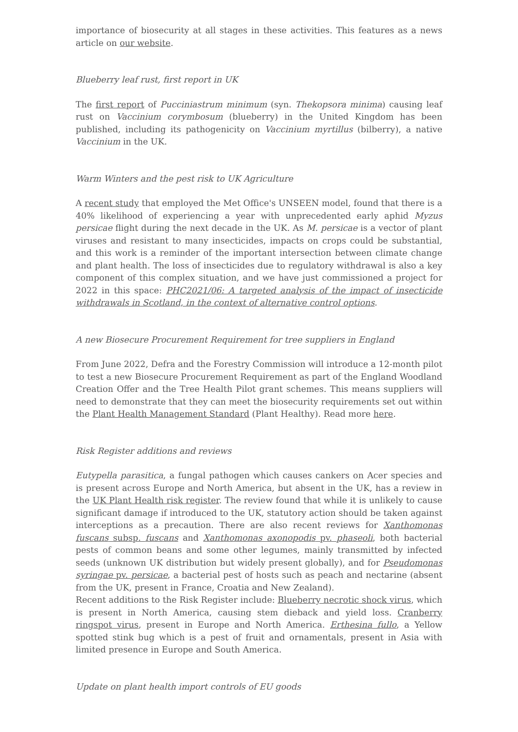importance of biosecurity at all stages in these activities. This features as a news article on our website.
Blueberry leaf rust, first report in UK
The first report of Pucciniastrum minimum (syn. Thekopsora minima) causing leaf rust on Vaccinium corymbosum (blueberry) in the United Kingdom has been published, including its pathogenicity on Vaccinium myrtillus (bilberry), a native Vaccinium in the UK.
Warm Winters and the pest risk to UK Agriculture
A recent study that employed the Met Office's UNSEEN model, found that there is a 40% likelihood of experiencing a year with unprecedented early aphid Myzus persicae flight during the next decade in the UK. As M. persicae is a vector of plant viruses and resistant to many insecticides, impacts on crops could be substantial, and this work is a reminder of the important intersection between climate change and plant health. The loss of insecticides due to regulatory withdrawal is also a key component of this complex situation, and we have just commissioned a project for 2022 in this space: PHC2021/06: A targeted analysis of the impact of insecticide withdrawals in Scotland, in the context of alternative control options.
A new Biosecure Procurement Requirement for tree suppliers in England
From June 2022, Defra and the Forestry Commission will introduce a 12-month pilot to test a new Biosecure Procurement Requirement as part of the England Woodland Creation Offer and the Tree Health Pilot grant schemes. This means suppliers will need to demonstrate that they can meet the biosecurity requirements set out within the Plant Health Management Standard (Plant Healthy). Read more here.
Risk Register additions and reviews
Eutypella parasitica, a fungal pathogen which causes cankers on Acer species and is present across Europe and North America, but absent in the UK, has a review in the UK Plant Health risk register. The review found that while it is unlikely to cause significant damage if introduced to the UK, statutory action should be taken against interceptions as a precaution. There are also recent reviews for Xanthomonas fuscans subsp. fuscans and Xanthomonas axonopodis pv. phaseoli, both bacterial pests of common beans and some other legumes, mainly transmitted by infected seeds (unknown UK distribution but widely present globally), and for Pseudomonas syringae pv. persicae, a bacterial pest of hosts such as peach and nectarine (absent from the UK, present in France, Croatia and New Zealand).
Recent additions to the Risk Register include: Blueberry necrotic shock virus, which is present in North America, causing stem dieback and yield loss. Cranberry ringspot virus, present in Europe and North America. Erthesina fullo, a Yellow spotted stink bug which is a pest of fruit and ornamentals, present in Asia with limited presence in Europe and South America.
Update on plant health import controls of EU goods